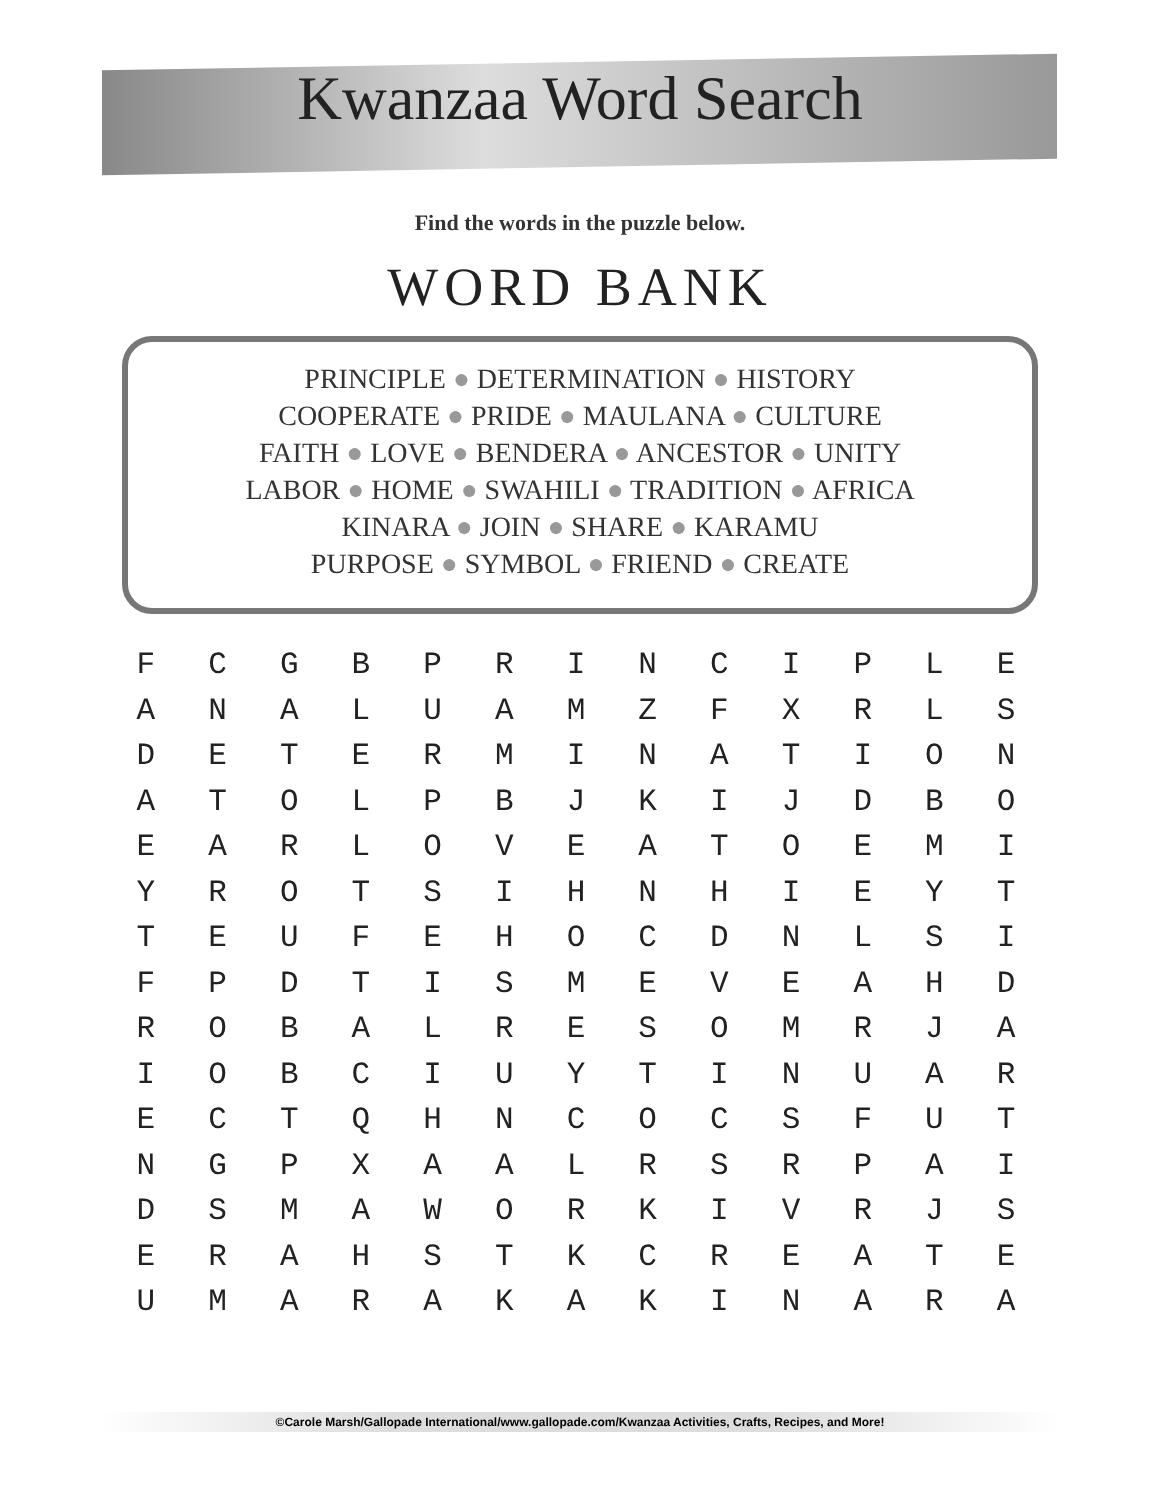Kwanzaa Word Search
Find the words in the puzzle below.
WORD BANK
PRINCIPLE ● DETERMINATION ● HISTORY
COOPERATE ● PRIDE ● MAULANA ● CULTURE
FAITH ● LOVE ● BENDERA ● ANCESTOR ● UNITY
LABOR ● HOME ● SWAHILI ● TRADITION ● AFRICA
KINARA ● JOIN ● SHARE ● KARAMU
PURPOSE ● SYMBOL ● FRIEND ● CREATE
| F | C | G | B | P | R | I | N | C | I | P | L | E |
| A | N | A | L | U | A | M | Z | F | X | R | L | S |
| D | E | T | E | R | M | I | N | A | T | I | O | N |
| A | T | O | L | P | B | J | K | I | J | D | B | O |
| E | A | R | L | O | V | E | A | T | O | E | M | I |
| Y | R | O | T | S | I | H | N | H | I | E | Y | T |
| T | E | U | F | E | H | O | C | D | N | L | S | I |
| F | P | D | T | I | S | M | E | V | E | A | H | D |
| R | O | B | A | L | R | E | S | O | M | R | J | A |
| I | O | B | C | I | U | Y | T | I | N | U | A | R |
| E | C | T | Q | H | N | C | O | C | S | F | U | T |
| N | G | P | X | A | A | L | R | S | R | P | A | I |
| D | S | M | A | W | O | R | K | I | V | R | J | S |
| E | R | A | H | S | T | K | C | R | E | A | T | E |
| U | M | A | R | A | K | A | K | I | N | A | R | A |
©Carole Marsh/Gallopade International/www.gallopade.com/Kwanzaa Activities, Crafts, Recipes, and More!